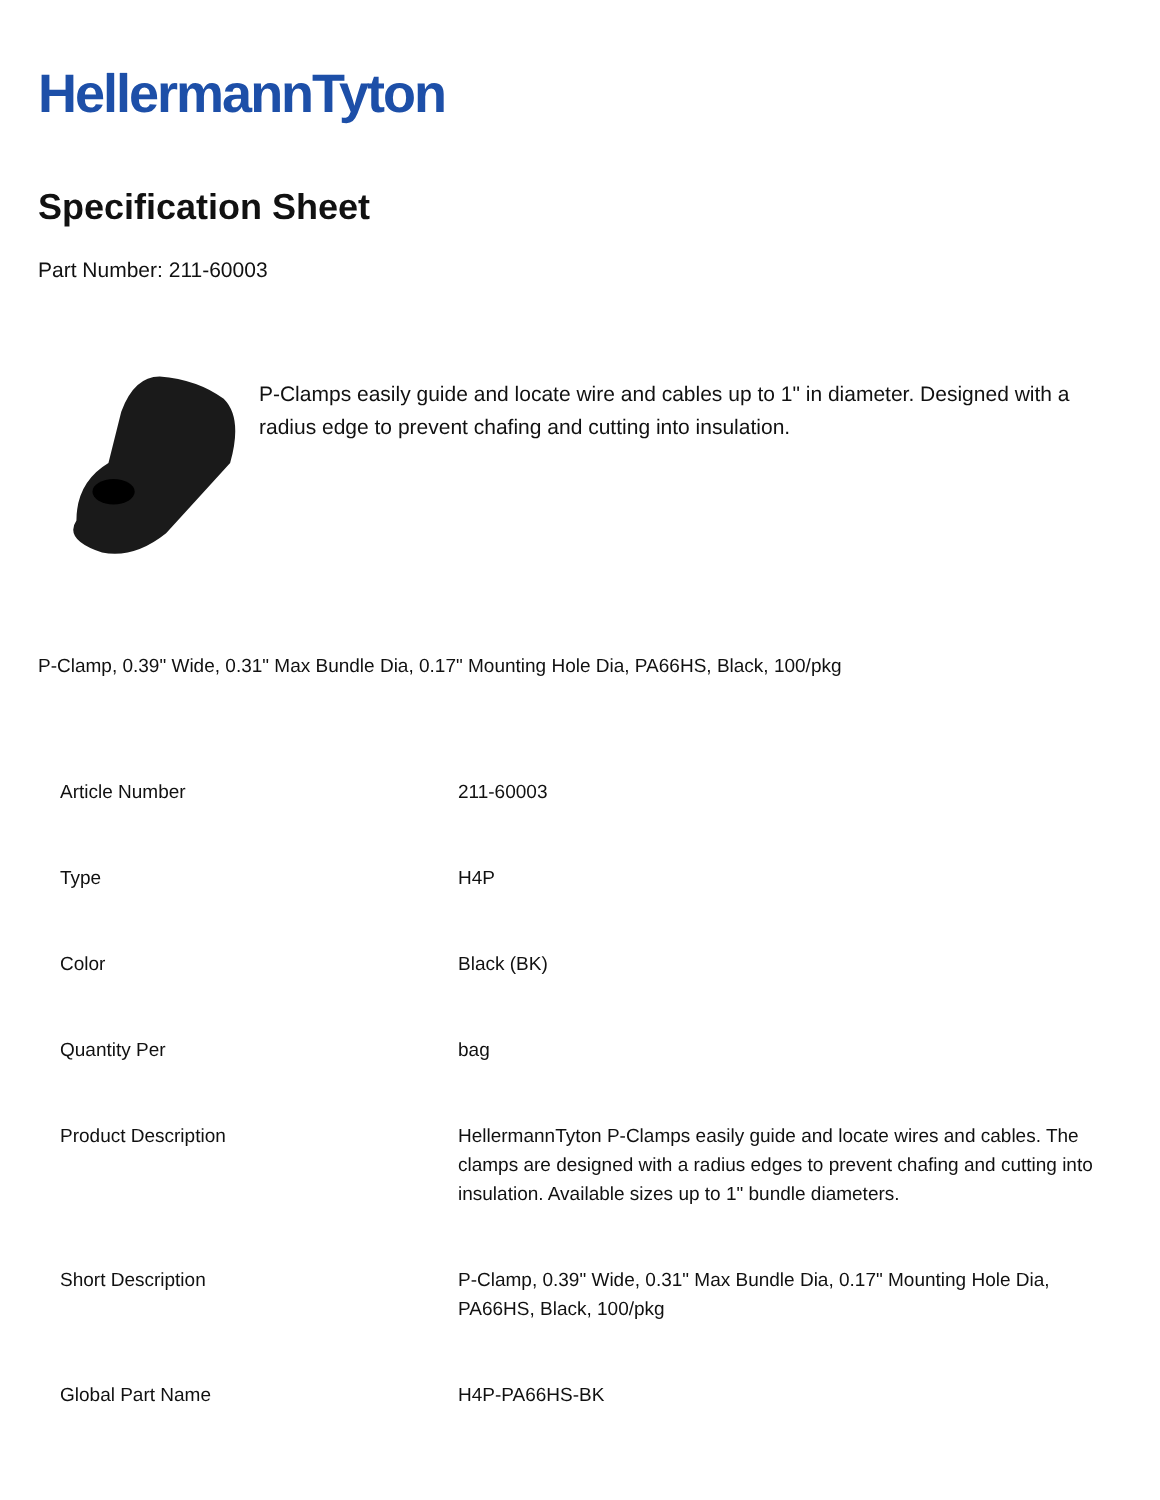HellermannTyton
Specification Sheet
Part Number: 211-60003
P-Clamps easily guide and locate wire and cables up to 1" in diameter. Designed with a radius edge to prevent chafing and cutting into insulation.
P-Clamp, 0.39" Wide, 0.31" Max Bundle Dia, 0.17" Mounting Hole Dia, PA66HS, Black, 100/pkg
| Article Number | 211-60003 |
| Type | H4P |
| Color | Black (BK) |
| Quantity Per | bag |
| Product Description | HellermannTyton P-Clamps easily guide and locate wires and cables. The clamps are designed with a radius edges to prevent chafing and cutting into insulation. Available sizes up to 1" bundle diameters. |
| Short Description | P-Clamp, 0.39" Wide, 0.31" Max Bundle Dia, 0.17" Mounting Hole Dia, PA66HS, Black, 100/pkg |
| Global Part Name | H4P-PA66HS-BK |